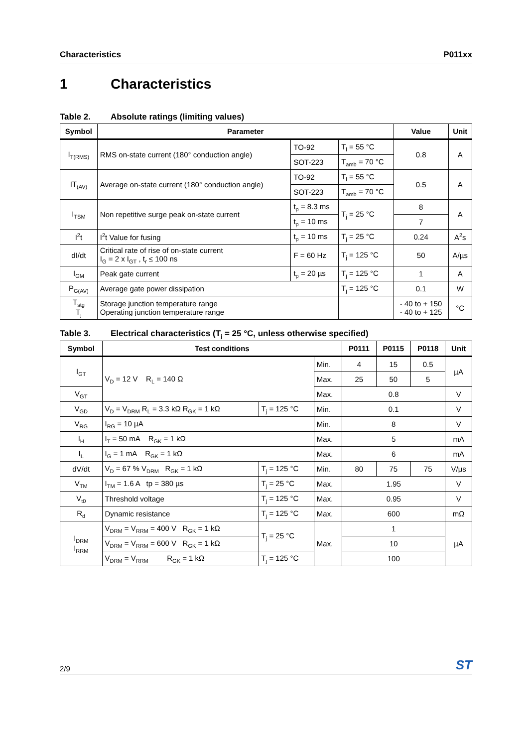Characteristics P011xx
1 Characteristics
Table 2. Absolute ratings (limiting values)
| Symbol | Parameter | | | Value | Unit |
| --- | --- | --- | --- | --- | --- |
| I<sub>T(RMS)</sub> | RMS on-state current (180° conduction angle) | TO-92 | T<sub>l</sub> = 55 °C | 0.8 | A |
| | | SOT-223 | T<sub>amb</sub> = 70 °C | | |
| IT<sub>(AV)</sub> | Average on-state current (180° conduction angle) | TO-92 | T<sub>l</sub> = 55 °C | 0.5 | A |
| | | SOT-223 | T<sub>amb</sub> = 70 °C | | |
| I<sub>TSM</sub> | Non repetitive surge peak on-state current | t<sub>p</sub> = 8.3 ms | T<sub>j</sub> = 25 °C | 8 | A |
| | | t<sub>p</sub> = 10 ms | | 7 | |
| I<sup>2</sup>t | I<sup>2</sup>t Value for fusing | t<sub>p</sub> = 10 ms | T<sub>j</sub> = 25 °C | 0.24 | A<sup>2</sup>s |
| dI/dt | Critical rate of rise of on-state current I<sub>G</sub> = 2 x I<sub>GT</sub> , t<sub>r</sub> ≤ 100 ns | F = 60 Hz | T<sub>j</sub> = 125 °C | 50 | A/µs |
| I<sub>GM</sub> | Peak gate current | t<sub>p</sub> = 20 µs | T<sub>j</sub> = 125 °C | 1 | A |
| P<sub>G(AV)</sub> | Average gate power dissipation | | T<sub>j</sub> = 125 °C | 0.1 | W |
| T<sub>stg</sub> T<sub>j</sub> | Storage junction temperature range Operating junction temperature range | | | - 40 to + 150 - 40 to + 125 | °C |
Table 3. Electrical characteristics (T<sub>j</sub> = 25 °C, unless otherwise specified)
| Symbol | Test conditions | | | P0111 | P0115 | P0118 | Unit |
| --- | --- | --- | --- | --- | --- | --- | --- |
| I<sub>GT</sub> | V<sub>D</sub> = 12 V R<sub>L</sub> = 140 Ω | | Min. | 4 | 15 | 0.5 | µA |
| | | | Max. | 25 | 50 | 5 | |
| V<sub>GT</sub> | | | Max. | 0.8 | | | V |
| V<sub>GD</sub> | V<sub>D</sub> = V<sub>DRM</sub> R<sub>L</sub> = 3.3 kΩ R<sub>GK</sub> = 1 kΩ | T<sub>j</sub> = 125 °C | Min. | 0.1 | | | V |
| V<sub>RG</sub> | I<sub>RG</sub> = 10 µA | | Min. | 8 | | | V |
| I<sub>H</sub> | I<sub>T</sub> = 50 mA R<sub>GK</sub> = 1 kΩ | | Max. | 5 | | | mA |
| I<sub>L</sub> | I<sub>G</sub> = 1 mA R<sub>GK</sub> = 1 kΩ | | Max. | 6 | | | mA |
| dV/dt | V<sub>D</sub> = 67 % V<sub>DRM</sub> R<sub>GK</sub> = 1 kΩ | T<sub>j</sub> = 125 °C | Min. | 80 | 75 | 75 | V/µs |
| V<sub>TM</sub> | I<sub>TM</sub> = 1.6 A tp = 380 µs | T<sub>j</sub> = 25 °C | Max. | 1.95 | | | V |
| V<sub>t0</sub> | Threshold voltage | T<sub>j</sub> = 125 °C | Max. | 0.95 | | | V |
| R<sub>d</sub> | Dynamic resistance | T<sub>j</sub> = 125 °C | Max. | 600 | | | mΩ |
| I<sub>DRM</sub> I<sub>RRM</sub> | V<sub>DRM</sub> = V<sub>RRM</sub> = 400 V R<sub>GK</sub> = 1 kΩ | T<sub>j</sub> = 25 °C | Max. | 1 | | | µA |
| | V<sub>DRM</sub> = V<sub>RRM</sub> = 600 V R<sub>GK</sub> = 1 kΩ | | | 10 | | | |
| | V<sub>DRM</sub> = V<sub>RRM</sub> R<sub>GK</sub> = 1 kΩ | T<sub>j</sub> = 125 °C | | 100 | | | |
2/9 ST